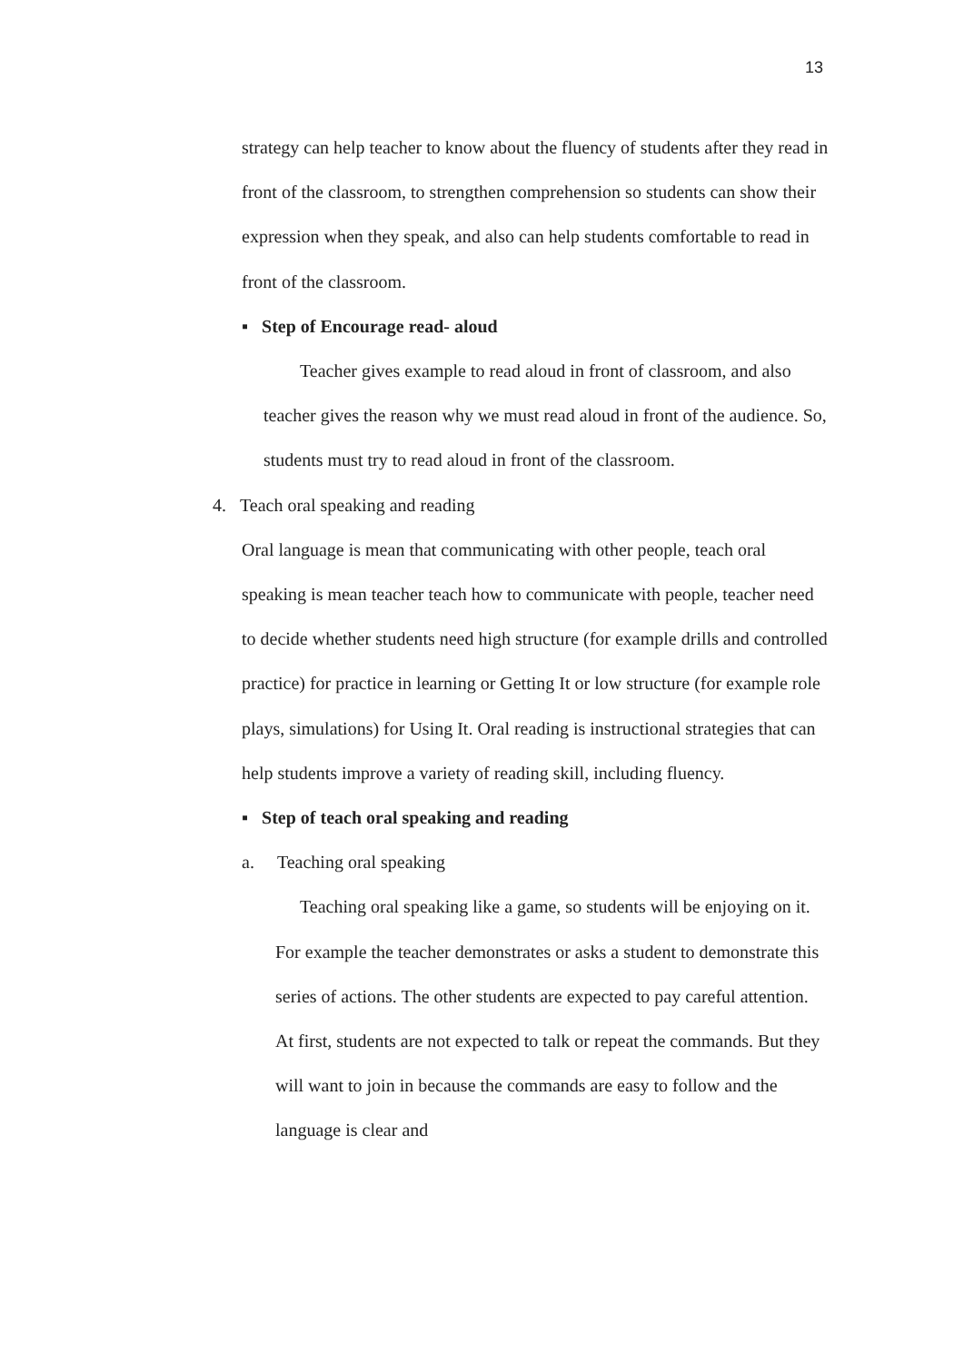13
strategy can help teacher to know about the fluency of students after they read in front of the classroom, to strengthen comprehension so students can show their expression when they speak, and also can help students comfortable to read in front of the classroom.
▪ Step of Encourage read- aloud
Teacher gives example to read aloud in front of classroom, and also teacher gives the reason why we must read aloud in front of the audience. So, students must try to read aloud in front of the classroom.
4. Teach oral speaking and reading
Oral language is mean that communicating with other people, teach oral speaking is mean teacher teach how to communicate with people, teacher need to decide whether students need high structure (for example drills and controlled practice) for practice in learning or Getting It or low structure (for example role plays, simulations) for Using It. Oral reading is instructional strategies that can help students improve a variety of reading skill, including fluency.
▪ Step of teach oral speaking and reading
a. Teaching oral speaking
Teaching oral speaking like a game, so students will be enjoying on it. For example the teacher demonstrates or asks a student to demonstrate this series of actions. The other students are expected to pay careful attention. At first, students are not expected to talk or repeat the commands. But they will want to join in because the commands are easy to follow and the language is clear and